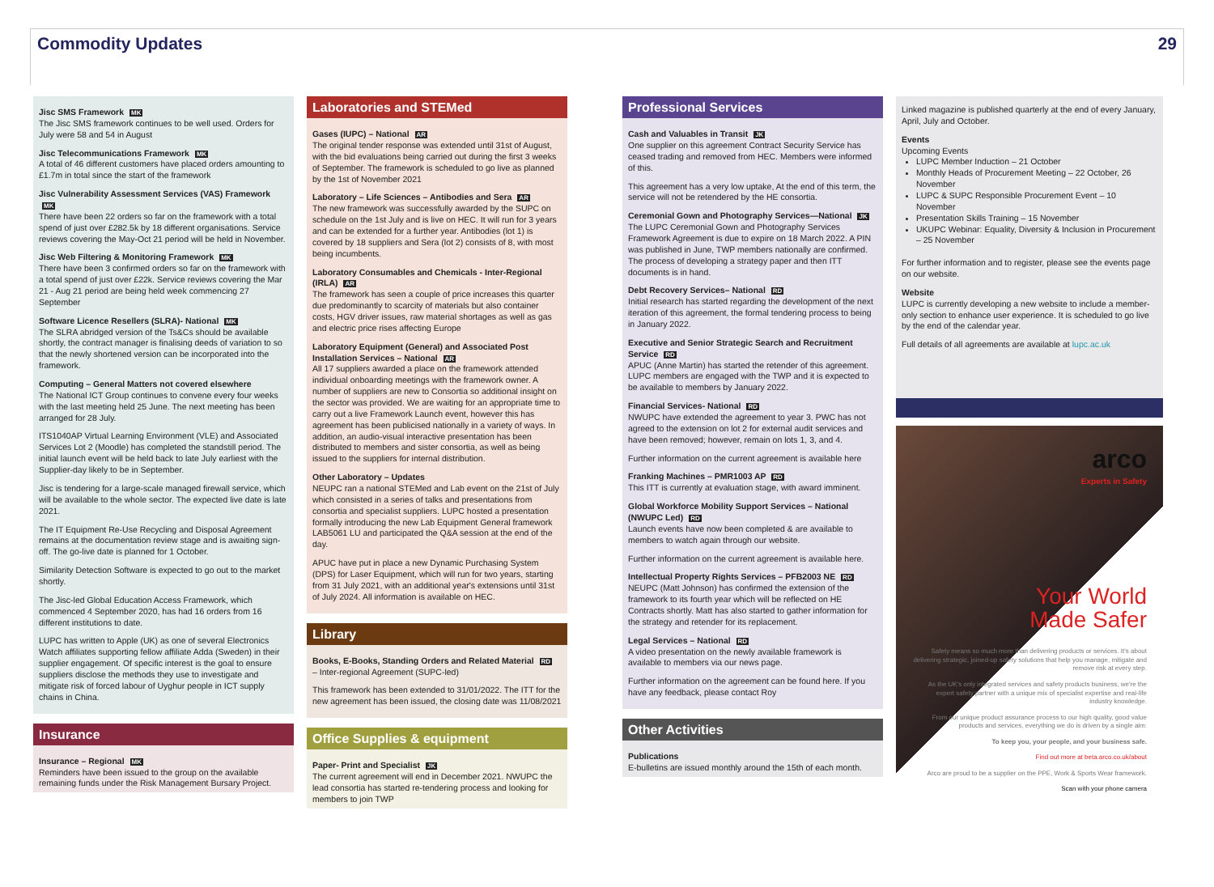Commodity Updates 29
Jisc SMS Framework MK
The Jisc SMS framework continues to be well used. Orders for July were 58 and 54 in August
Jisc Telecommunications Framework MK
A total of 46 different customers have placed orders amounting to £1.7m in total since the start of the framework
Jisc Vulnerability Assessment Services (VAS) Framework MK
There have been 22 orders so far on the framework with a total spend of just over £282.5k by 18 different organisations. Service reviews covering the May-Oct 21 period will be held in November.
Jisc Web Filtering & Monitoring Framework MK
There have been 3 confirmed orders so far on the framework with a total spend of just over £22k. Service reviews covering the Mar 21 - Aug 21 period are being held week commencing 27 September
Software Licence Resellers (SLRA)- National MK
The SLRA abridged version of the Ts&Cs should be available shortly, the contract manager is finalising deeds of variation to so that the newly shortened version can be incorporated into the framework.
Computing – General Matters not covered elsewhere
The National ICT Group continues to convene every four weeks with the last meeting held 25 June. The next meeting has been arranged for 28 July.
ITS1040AP Virtual Learning Environment (VLE) and Associated Services Lot 2 (Moodle) has completed the standstill period. The initial launch event will be held back to late July earliest with the Supplier-day likely to be in September.
Jisc is tendering for a large-scale managed firewall service, which will be available to the whole sector. The expected live date is late 2021.
The IT Equipment Re-Use Recycling and Disposal Agreement remains at the documentation review stage and is awaiting sign-off. The go-live date is planned for 1 October.
Similarity Detection Software is expected to go out to the market shortly.
The Jisc-led Global Education Access Framework, which commenced 4 September 2020, has had 16 orders from 16 different institutions to date.
LUPC has written to Apple (UK) as one of several Electronics Watch affiliates supporting fellow affiliate Adda (Sweden) in their supplier engagement. Of specific interest is the goal to ensure suppliers disclose the methods they use to investigate and mitigate risk of forced labour of Uyghur people in ICT supply chains in China.
Insurance
Insurance – Regional MK
Reminders have been issued to the group on the available remaining funds under the Risk Management Bursary Project.
Laboratories and STEMed
Gases (IUPC) – National AR
The original tender response was extended until 31st of August, with the bid evaluations being carried out during the first 3 weeks of September. The framework is scheduled to go live as planned by the 1st of November 2021
Laboratory – Life Sciences – Antibodies and Sera AR
The new framework was successfully awarded by the SUPC on schedule on the 1st July and is live on HEC. It will run for 3 years and can be extended for a further year. Antibodies (lot 1) is covered by 18 suppliers and Sera (lot 2) consists of 8, with most being incumbents.
Laboratory Consumables and Chemicals - Inter-Regional (IRLA) AR
The framework has seen a couple of price increases this quarter due predominantly to scarcity of materials but also container costs, HGV driver issues, raw material shortages as well as gas and electric price rises affecting Europe
Laboratory Equipment (General) and Associated Post Installation Services – National AR
All 17 suppliers awarded a place on the framework attended individual onboarding meetings with the framework owner. A number of suppliers are new to Consortia so additional insight on the sector was provided. We are waiting for an appropriate time to carry out a live Framework Launch event, however this has agreement has been publicised nationally in a variety of ways. In addition, an audio-visual interactive presentation has been distributed to members and sister consortia, as well as being issued to the suppliers for internal distribution.
Other Laboratory – Updates
NEUPC ran a national STEMed and Lab event on the 21st of July which consisted in a series of talks and presentations from consortia and specialist suppliers. LUPC hosted a presentation formally introducing the new Lab Equipment General framework LAB5061 LU and participated the Q&A session at the end of the day.
APUC have put in place a new Dynamic Purchasing System (DPS) for Laser Equipment, which will run for two years, starting from 31 July 2021, with an additional year's extensions until 31st of July 2024. All information is available on HEC.
Library
Books, E-Books, Standing Orders and Related Material RD
– Inter-regional Agreement (SUPC-led)
This framework has been extended to 31/01/2022. The ITT for the new agreement has been issued, the closing date was 11/08/2021
Office Supplies & equipment
Paper- Print and Specialist JK
The current agreement will end in December 2021. NWUPC the lead consortia has started re-tendering process and looking for members to join TWP
Professional Services
Cash and Valuables in Transit JK
One supplier on this agreement Contract Security Service has ceased trading and removed from HEC. Members were informed of this.
This agreement has a very low uptake, At the end of this term, the service will not be retendered by the HE consortia.
Ceremonial Gown and Photography Services—National JK
The LUPC Ceremonial Gown and Photography Services Framework Agreement is due to expire on 18 March 2022. A PIN was published in June, TWP members nationally are confirmed. The process of developing a strategy paper and then ITT documents is in hand.
Debt Recovery Services– National RD
Initial research has started regarding the development of the next iteration of this agreement, the formal tendering process to being in January 2022.
Executive and Senior Strategic Search and Recruitment Service RD
APUC (Anne Martin) has started the retender of this agreement. LUPC members are engaged with the TWP and it is expected to be available to members by January 2022.
Financial Services- National RD
NWUPC have extended the agreement to year 3. PWC has not agreed to the extension on lot 2 for external audit services and have been removed; however, remain on lots 1, 3, and 4.
Further information on the current agreement is available here
Franking Machines – PMR1003 AP RD
This ITT is currently at evaluation stage, with award imminent.
Global Workforce Mobility Support Services – National (NWUPC Led) RD
Launch events have now been completed & are available to members to watch again through our website.
Further information on the current agreement is available here.
Intellectual Property Rights Services – PFB2003 NE RD
NEUPC (Matt Johnson) has confirmed the extension of the framework to its fourth year which will be reflected on HE Contracts shortly. Matt has also started to gather information for the strategy and retender for its replacement.
Legal Services – National RD
A video presentation on the newly available framework is available to members via our news page.
Further information on the agreement can be found here. If you have any feedback, please contact Roy
Other Activities
Publications
E-bulletins are issued monthly around the 15th of each month.
Linked magazine is published quarterly at the end of every January, April, July and October.
Events
Upcoming Events
LUPC Member Induction – 21 October
Monthly Heads of Procurement Meeting – 22 October, 26 November
LUPC & SUPC Responsible Procurement Event – 10 November
Presentation Skills Training – 15 November
UKUPC Webinar: Equality, Diversity & Inclusion in Procurement – 25 November
For further information and to register, please see the events page on our website.
Website
LUPC is currently developing a new website to include a member-only section to enhance user experience. It is scheduled to go live by the end of the calendar year.
Full details of all agreements are available at lupc.ac.uk
arco
Experts in Safety
Your World
Made Safer
Safety means so much more than delivering products or services. It's about delivering strategic, joined-up safety solutions that help you manage, mitigate and remove risk at every step.
As the UK's only integrated services and safety products business, we're the expert safety partner with a unique mix of specialist expertise and real-life industry knowledge.
From our unique product assurance process to our high quality, good value products and services, everything we do is driven by a single aim:
To keep you, your people, and your business safe.
Find out more at beta.arco.co.uk/about
Arco are proud to be a supplier on the PPE, Work & Sports Wear framework.
Scan with your phone camera